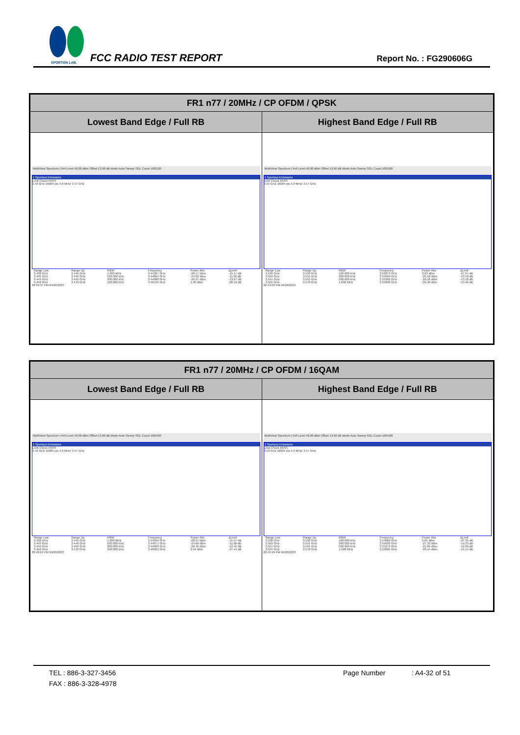SPORTON LAB.
FCC RADIO TEST REPORT Report No. : FG290606G
| FR1 n77 / 20MHz / CP OFDM / QPSK | |
| --- | --- |
| Lowest Band Edge / Full RB | Highest Band Edge / Full RB |
| MultiView Spectrum / Ref Level 40.00 dBm Offset 13.60 dB Mode Auto Sweep SGL Count 100/100 1 Spurious Emissions Limit Check PASS 3.43 GHz 16004 pts 4.0 MHz/ 3.47 GHz / Range Low / Range Up / RBW / Frequency / Power Abs / ΔLimit / / 3.430 GHz / 3.445 GHz / 1.000 MHz / 3.44307 GHz / -28.17 dBm / -15.17 dB / / 3.445 GHz / 3.449 GHz / 500.000 kHz / 3.44864 GHz / -24.02 dBm / -11.02 dB / / 3.449 GHz / 3.450 GHz / 200.000 kHz / 3.44988 GHz / -26.97 dBm / -13.97 dB / / 3.450 GHz / 3.470 GHz / 100.000 kHz / 3.46724 GHz / 1.90 dBm / -28.10 dB / 02:39:37 PM 04/20/2023 | MultiView Spectrum / Ref Level 40.00 dBm Offset 13.60 dB Mode Auto Sweep SGL Count 100/100 1 Spurious Emissions Limit Check PASS 3.53 GHz 16004 pts 4.0 MHz/ 3.57 GHz / Range Low / Range Up / RBW / Frequency / Power Abs / ΔLimit / / 3.530 GHz / 3.550 GHz / 100.000 kHz / 3.53873 GHz / 2.93 dBm / -27.07 dB / / 3.550 GHz / 3.551 GHz / 200.000 kHz / 3.55004 GHz / -26.58 dBm / -13.58 dB / / 3.551 GHz / 3.555 GHz / 500.000 kHz / 3.55302 GHz / -26.58 dBm / -13.58 dB / / 3.555 GHz / 3.570 GHz / 1.000 MHz / 3.55890 GHz / -26.96 dBm / -13.96 dB / 02:43:03 PM 04/20/2023 |
| FR1 n77 / 20MHz / CP OFDM / 16QAM | |
| --- | --- |
| Lowest Band Edge / Full RB | Highest Band Edge / Full RB |
| MultiView Spectrum / Ref Level 40.00 dBm Offset 13.60 dB Mode Auto Sweep SGL Count 100/100 1 Spurious Emissions Limit Check PASS 3.43 GHz 16004 pts 4.0 MHz/ 3.47 GHz / Range Low / Range Up / RBW / Frequency / Power Abs / ΔLimit / / 3.430 GHz / 3.445 GHz / 1.000 MHz / 3.44269 GHz / -28.97 dBm / -15.97 dB / / 3.445 GHz / 3.449 GHz / 500.000 kHz / 3.44871 GHz / -24.68 dBm / -11.68 dB / / 3.449 GHz / 3.450 GHz / 200.000 kHz / 3.44999 GHz / -26.40 dBm / -13.40 dB / / 3.450 GHz / 3.470 GHz / 100.000 kHz / 3.46562 GHz / 2.59 dBm / -27.41 dB / 02:40:24 PM 04/20/2023 | MultiView Spectrum / Ref Level 40.00 dBm Offset 13.60 dB Mode Auto Sweep SGL Count 100/100 1 Spurious Emissions Limit Check PASS 3.53 GHz 16004 pts 4.0 MHz/ 3.57 GHz / Range Low / Range Up / RBW / Frequency / Power Abs / ΔLimit / / 3.530 GHz / 3.550 GHz / 100.000 kHz / 3.54083 GHz / 2.65 dBm / -27.35 dB / / 3.550 GHz / 3.551 GHz / 200.000 kHz / 3.55003 GHz / -27.33 dBm / -14.33 dB / / 3.551 GHz / 3.555 GHz / 500.000 kHz / 3.55273 GHz / -25.89 dBm / -12.89 dB / / 3.555 GHz / 3.570 GHz / 1.000 MHz / 3.55805 GHz / -28.14 dBm / -15.14 dB / 02:43:49 PM 04/20/2023 |
TEL : 886-3-327-3456 Page Number: A4-32 of 51
FAX : 886-3-328-4978